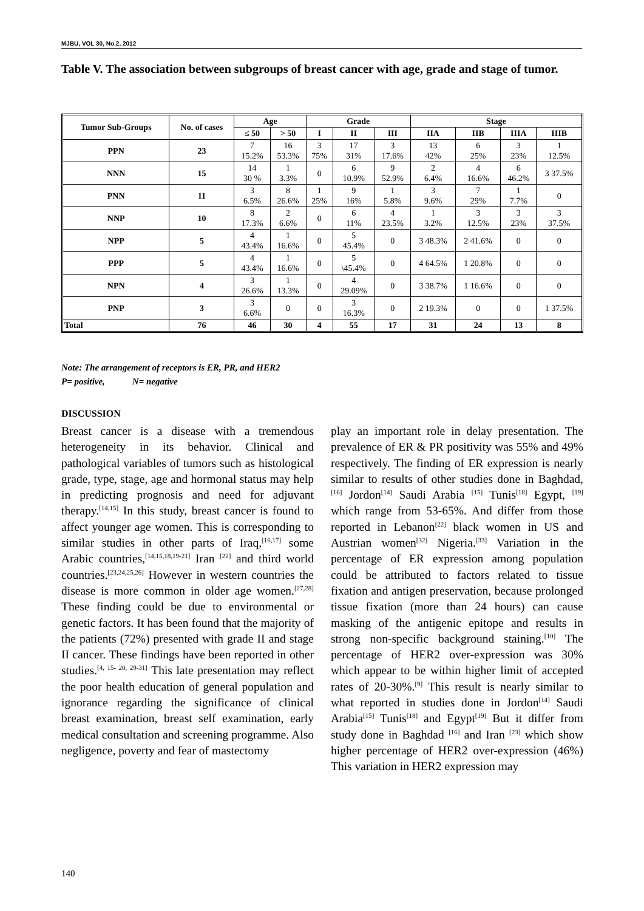MJBU, VOL 30, No.2, 2012
Table V. The association between subgroups of breast cancer with age, grade and stage of tumor.
| Tumor Sub-Groups | No. of cases | Age | | Grade | | | Stage | | | |
| --- | --- | --- | --- | --- | --- | --- | --- | --- | --- | --- |
| | | ≤ 50 | > 50 | I | II | III | IIA | IIB | IIIA | IIIB |
| PPN | 23 | 7 15.2% | 16 53.3% | 3 75% | 17 31% | 3 17.6% | 13 42% | 6 25% | 3 23% | 1 12.5% |
| NNN | 15 | 14 30 % | 1 3.3% | 0 | 6 10.9% | 9 52.9% | 2 6.4% | 4 16.6% | 6 46.2% | 3 37.5% |
| PNN | 11 | 3 6.5% | 8 26.6% | 1 25% | 9 16% | 1 5.8% | 3 9.6% | 7 29% | 1 7.7% | 0 |
| NNP | 10 | 8 17.3% | 2 6.6% | 0 | 6 11% | 4 23.5% | 1 3.2% | 3 12.5% | 3 23% | 3 37.5% |
| NPP | 5 | 4 43.4% | 1 16.6% | 0 | 5 45.4% | 0 | 3 48.3% | 2 41.6% | 0 | 0 |
| PPP | 5 | 4 43.4% | 1 16.6% | 0 | 5 \45.4% | 0 | 4 64.5% | 1 20.8% | 0 | 0 |
| NPN | 4 | 3 26.6% | 1 13.3% | 0 | 4 29.09% | 0 | 3 38.7% | 1 16.6% | 0 | 0 |
| PNP | 3 | 3 6.6% | 0 | 0 | 3 16.3% | 0 | 2 19.3% | 0 | 0 | 1 37.5% |
| Total | 76 | 46 | 30 | 4 | 55 | 17 | 31 | 24 | 13 | 8 |
Note: The arrangement of receptors is ER, PR, and HER2
P= positive, N= negative
DISCUSSION
Breast cancer is a disease with a tremendous heterogeneity in its behavior. Clinical and pathological variables of tumors such as histological grade, type, stage, age and hormonal status may help in predicting prognosis and need for adjuvant therapy.<sup>[14,15]</sup> In this study, breast cancer is found to affect younger age women. This is corresponding to similar studies in other parts of Iraq,<sup>[16,17]</sup> some Arabic countries,<sup>[14,15,18,19-21]</sup> Iran <sup>[22]</sup> and third world countries.<sup>[23,24,25,26]</sup> However in western countries the disease is more common in older age women.<sup>[27,28]</sup> These finding could be due to environmental or genetic factors. It has been found that the majority of the patients (72%) presented with grade II and stage II cancer. These findings have been reported in other studies.<sup>[4, 15- 20, 29-31]</sup> This late presentation may reflect the poor health education of general population and ignorance regarding the significance of clinical breast examination, breast self examination, early medical consultation and screening programme. Also negligence, poverty and fear of mastectomy
play an important role in delay presentation. The prevalence of ER & PR positivity was 55% and 49% respectively. The finding of ER expression is nearly similar to results of other studies done in Baghdad, <sup>[16]</sup> Jordon<sup>[14]</sup> Saudi Arabia <sup>[15]</sup> Tunis<sup>[18]</sup> Egypt, <sup>[19]</sup> which range from 53-65%. And differ from those reported in Lebanon<sup>[22]</sup> black women in US and Austrian women<sup>[32]</sup> Nigeria.<sup>[33]</sup> Variation in the percentage of ER expression among population could be attributed to factors related to tissue fixation and antigen preservation, because prolonged tissue fixation (more than 24 hours) can cause masking of the antigenic epitope and results in strong non-specific background staining.<sup>[10]</sup> The percentage of HER2 over-expression was 30% which appear to be within higher limit of accepted rates of 20-30%.<sup>[9]</sup> This result is nearly similar to what reported in studies done in Jordon<sup>[14]</sup> Saudi Arabia<sup>[15]</sup> Tunis<sup>[18]</sup> and Egypt<sup>[19]</sup> But it differ from study done in Baghdad <sup>[16]</sup> and Iran <sup>[23]</sup> which show higher percentage of HER2 over-expression (46%) This variation in HER2 expression may
140